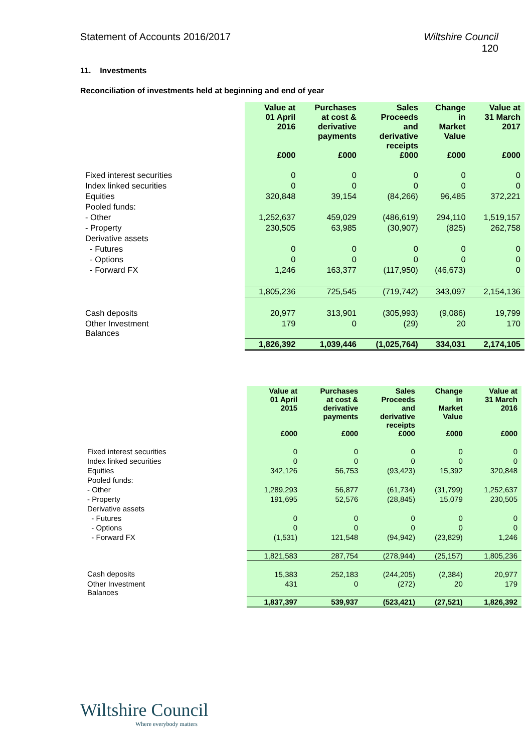Statement of Accounts 2016/2017
Wiltshire Council
120
11. Investments
Reconciliation of investments held at beginning and end of year
| | Value at 01 April 2016 £000 | Purchases at cost & derivative payments £000 | Sales Proceeds and derivative receipts £000 | Change in Market Value £000 | Value at 31 March 2017 £000 |
| --- | --- | --- | --- | --- | --- |
| Fixed interest securities | 0 | 0 | 0 | 0 | 0 |
| Index linked securities | 0 | 0 | 0 | 0 | 0 |
| Equities | 320,848 | 39,154 | (84,266) | 96,485 | 372,221 |
| Pooled funds: | | | | | |
| - Other | 1,252,637 | 459,029 | (486,619) | 294,110 | 1,519,157 |
| - Property | 230,505 | 63,985 | (30,907) | (825) | 262,758 |
| Derivative assets | | | | | |
| - Futures | 0 | 0 | 0 | 0 | 0 |
| - Options | 0 | 0 | 0 | 0 | 0 |
| - Forward FX | 1,246 | 163,377 | (117,950) | (46,673) | 0 |
| | 1,805,236 | 725,545 | (719,742) | 343,097 | 2,154,136 |
| Cash deposits | 20,977 | 313,901 | (305,993) | (9,086) | 19,799 |
| Other Investment Balances | 179 | 0 | (29) | 20 | 170 |
| | 1,826,392 | 1,039,446 | (1,025,764) | 334,031 | 2,174,105 |
| | Value at 01 April 2015 £000 | Purchases at cost & derivative payments £000 | Sales Proceeds and derivative receipts £000 | Change in Market Value £000 | Value at 31 March 2016 £000 |
| --- | --- | --- | --- | --- | --- |
| Fixed interest securities | 0 | 0 | 0 | 0 | 0 |
| Index linked securities | 0 | 0 | 0 | 0 | 0 |
| Equities | 342,126 | 56,753 | (93,423) | 15,392 | 320,848 |
| Pooled funds: | | | | | |
| - Other | 1,289,293 | 56,877 | (61,734) | (31,799) | 1,252,637 |
| - Property | 191,695 | 52,576 | (28,845) | 15,079 | 230,505 |
| Derivative assets | | | | | |
| - Futures | 0 | 0 | 0 | 0 | 0 |
| - Options | 0 | 0 | 0 | 0 | 0 |
| - Forward FX | (1,531) | 121,548 | (94,942) | (23,829) | 1,246 |
| | 1,821,583 | 287,754 | (278,944) | (25,157) | 1,805,236 |
| Cash deposits | 15,383 | 252,183 | (244,205) | (2,384) | 20,977 |
| Other Investment Balances | 431 | 0 | (272) | 20 | 179 |
| | 1,837,397 | 539,937 | (523,421) | (27,521) | 1,826,392 |
Wiltshire Council
Where everybody matters